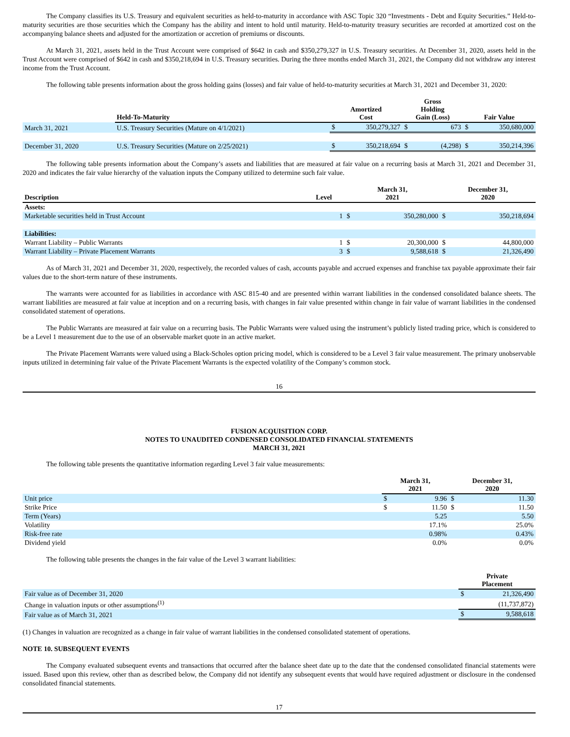The Company classifies its U.S. Treasury and equivalent securities as held-to-maturity in accordance with ASC Topic 320 “Investments - Debt and Equity Securities.” Held-to-maturity securities are those securities which the Company has the ability and intent to hold until maturity. Held-to-maturity treasury securities are recorded at amortized cost on the accompanying balance sheets and adjusted for the amortization or accretion of premiums or discounts.
At March 31, 2021, assets held in the Trust Account were comprised of $642 in cash and $350,279,327 in U.S. Treasury securities. At December 31, 2020, assets held in the Trust Account were comprised of $642 in cash and $350,218,694 in U.S. Treasury securities. During the three months ended March 31, 2021, the Company did not withdraw any interest income from the Trust Account.
The following table presents information about the gross holding gains (losses) and fair value of held-to-maturity securities at March 31, 2021 and December 31, 2020:
| | Held-To-Maturity | Amortized Cost | | Gross Holding Gain (Loss) | | Fair Value | |
| --- | --- | --- | --- | --- | --- | --- | --- |
| March 31, 2021 | U.S. Treasury Securities (Mature on 4/1/2021) | $ | 350,279,327 | $ | 673 | $ | 350,680,000 |
| December 31, 2020 | U.S. Treasury Securities (Mature on 2/25/2021) | $ | 350,218,694 | $ | (4,298) | $ | 350,214,396 |
The following table presents information about the Company’s assets and liabilities that are measured at fair value on a recurring basis at March 31, 2021 and December 31, 2020 and indicates the fair value hierarchy of the valuation inputs the Company utilized to determine such fair value.
| Description | Level | March 31, 2021 | | December 31, 2020 | |
| --- | --- | --- | --- | --- | --- |
| Assets: | | | | | |
| Marketable securities held in Trust Account | 1 | $ | 350,280,000 | $ | 350,218,694 |
| Liabilities: | | | | | |
| Warrant Liability – Public Warrants | 1 | $ | 20,300,000 | $ | 44,800,000 |
| Warrant Liability – Private Placement Warrants | 3 | $ | 9,588,618 | $ | 21,326,490 |
As of March 31, 2021 and December 31, 2020, respectively, the recorded values of cash, accounts payable and accrued expenses and franchise tax payable approximate their fair values due to the short-term nature of these instruments.
The warrants were accounted for as liabilities in accordance with ASC 815-40 and are presented within warrant liabilities in the condensed consolidated balance sheets. The warrant liabilities are measured at fair value at inception and on a recurring basis, with changes in fair value presented within change in fair value of warrant liabilities in the condensed consolidated statement of operations.
The Public Warrants are measured at fair value on a recurring basis. The Public Warrants were valued using the instrument’s publicly listed trading price, which is considered to be a Level 1 measurement due to the use of an observable market quote in an active market.
The Private Placement Warrants were valued using a Black-Scholes option pricing model, which is considered to be a Level 3 fair value measurement. The primary unobservable inputs utilized in determining fair value of the Private Placement Warrants is the expected volatility of the Company’s common stock.
16
FUSION ACQUISITION CORP.
NOTES TO UNAUDITED CONDENSED CONSOLIDATED FINANCIAL STATEMENTS
MARCH 31, 2021
The following table presents the quantitative information regarding Level 3 fair value measurements:
| | March 31, 2021 | | December 31, 2020 | |
| --- | --- | --- | --- | --- |
| Unit price | $ | 9.96 | $ | 11.30 |
| Strike Price | $ | 11.50 | $ | 11.50 |
| Term (Years) | | 5.25 | | 5.50 |
| Volatility | | 17.1% | | 25.0% |
| Risk-free rate | | 0.98% | | 0.43% |
| Dividend yield | | 0.0% | | 0.0% |
The following table presents the changes in the fair value of the Level 3 warrant liabilities:
| | Private Placement | |
| --- | --- | --- |
| Fair value as of December 31, 2020 | $ | 21,326,490 |
| Change in valuation inputs or other assumptions<sup>(1)</sup> | | (11,737,872) |
| Fair value as of March 31, 2021 | $ | 9,588,618 |
(1) Changes in valuation are recognized as a change in fair value of warrant liabilities in the condensed consolidated statement of operations.
NOTE 10. SUBSEQUENT EVENTS
The Company evaluated subsequent events and transactions that occurred after the balance sheet date up to the date that the condensed consolidated financial statements were issued. Based upon this review, other than as described below, the Company did not identify any subsequent events that would have required adjustment or disclosure in the condensed consolidated financial statements.
17